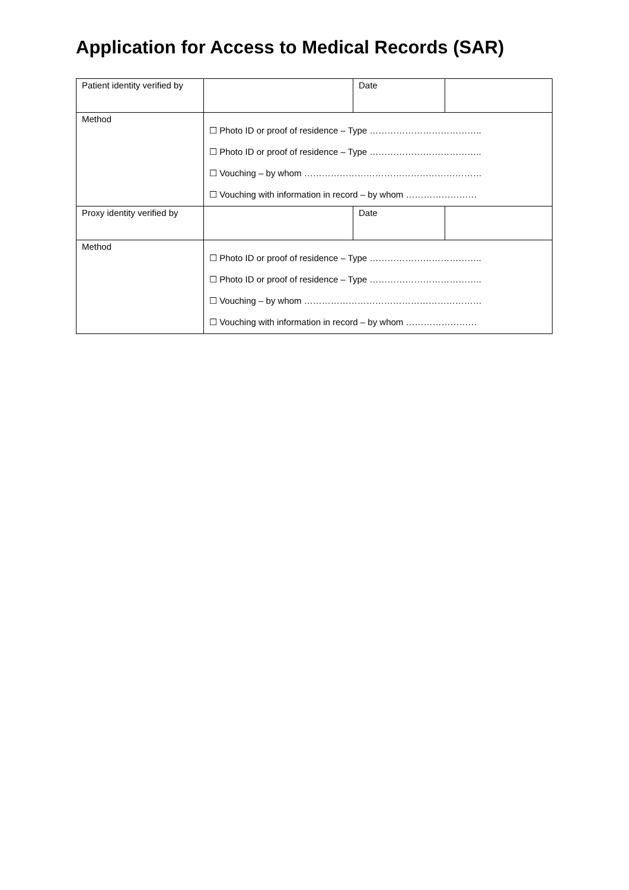Application for Access to Medical Records (SAR)
| Patient identity verified by | | Date | |
| Method | ☐ Photo ID or proof of residence – Type ……………………………….. ☐ Photo ID or proof of residence – Type ……………………………….. ☐ Vouching – by whom …………………………………………………… ☐ Vouching with information in record – by whom …………………… | | |
| Proxy identity verified by | | Date | |
| Method | ☐ Photo ID or proof of residence – Type ……………………………….. ☐ Photo ID or proof of residence – Type ……………………………….. ☐ Vouching – by whom …………………………………………………… ☐ Vouching with information in record – by whom …………………… | | |